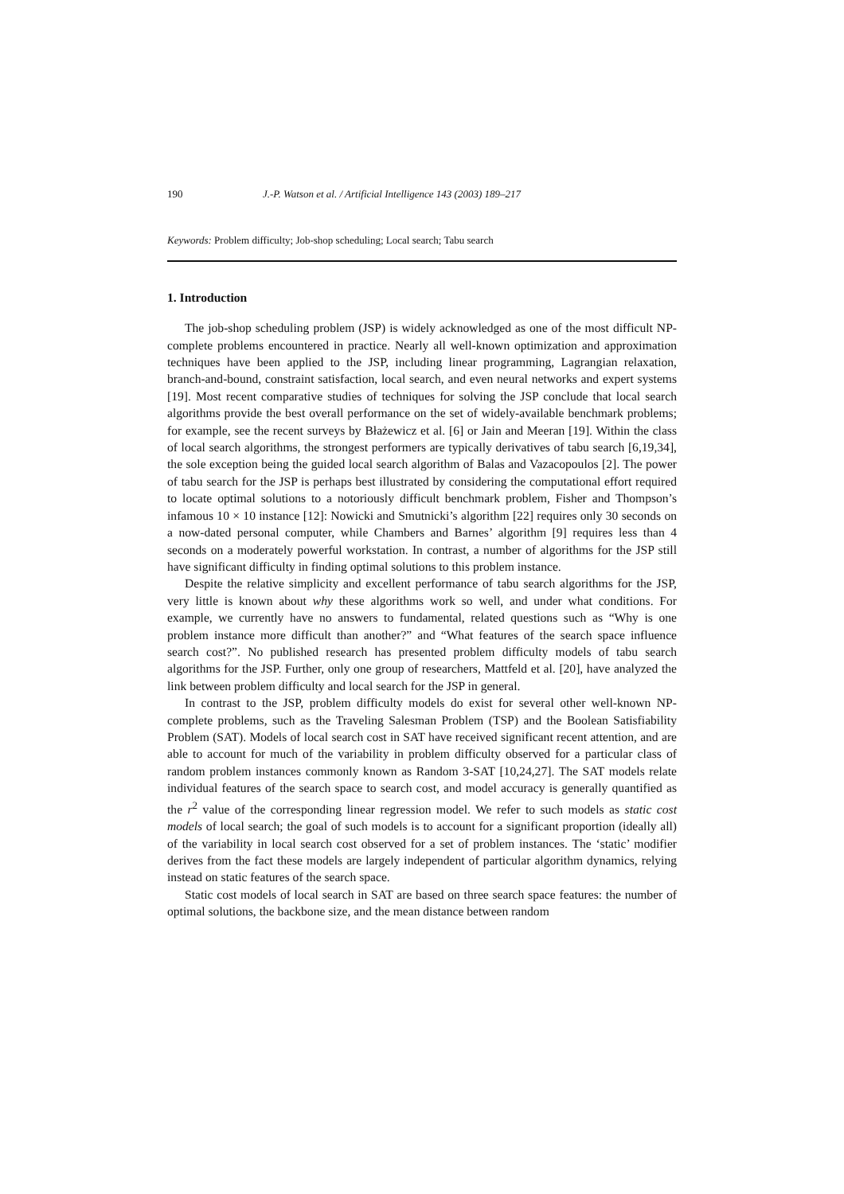190 J.-P. Watson et al. / Artificial Intelligence 143 (2003) 189–217
Keywords: Problem difficulty; Job-shop scheduling; Local search; Tabu search
1. Introduction
The job-shop scheduling problem (JSP) is widely acknowledged as one of the most difficult NP-complete problems encountered in practice. Nearly all well-known optimization and approximation techniques have been applied to the JSP, including linear programming, Lagrangian relaxation, branch-and-bound, constraint satisfaction, local search, and even neural networks and expert systems [19]. Most recent comparative studies of techniques for solving the JSP conclude that local search algorithms provide the best overall performance on the set of widely-available benchmark problems; for example, see the recent surveys by Błażewicz et al. [6] or Jain and Meeran [19]. Within the class of local search algorithms, the strongest performers are typically derivatives of tabu search [6,19,34], the sole exception being the guided local search algorithm of Balas and Vazacopoulos [2]. The power of tabu search for the JSP is perhaps best illustrated by considering the computational effort required to locate optimal solutions to a notoriously difficult benchmark problem, Fisher and Thompson’s infamous 10 × 10 instance [12]: Nowicki and Smutnicki’s algorithm [22] requires only 30 seconds on a now-dated personal computer, while Chambers and Barnes’ algorithm [9] requires less than 4 seconds on a moderately powerful workstation. In contrast, a number of algorithms for the JSP still have significant difficulty in finding optimal solutions to this problem instance.
Despite the relative simplicity and excellent performance of tabu search algorithms for the JSP, very little is known about why these algorithms work so well, and under what conditions. For example, we currently have no answers to fundamental, related questions such as “Why is one problem instance more difficult than another?” and “What features of the search space influence search cost?”. No published research has presented problem difficulty models of tabu search algorithms for the JSP. Further, only one group of researchers, Mattfeld et al. [20], have analyzed the link between problem difficulty and local search for the JSP in general.
In contrast to the JSP, problem difficulty models do exist for several other well-known NP-complete problems, such as the Traveling Salesman Problem (TSP) and the Boolean Satisfiability Problem (SAT). Models of local search cost in SAT have received significant recent attention, and are able to account for much of the variability in problem difficulty observed for a particular class of random problem instances commonly known as Random 3-SAT [10,24,27]. The SAT models relate individual features of the search space to search cost, and model accuracy is generally quantified as the r<sup>2</sup> value of the corresponding linear regression model. We refer to such models as static cost models of local search; the goal of such models is to account for a significant proportion (ideally all) of the variability in local search cost observed for a set of problem instances. The ‘static’ modifier derives from the fact these models are largely independent of particular algorithm dynamics, relying instead on static features of the search space.
Static cost models of local search in SAT are based on three search space features: the number of optimal solutions, the backbone size, and the mean distance between random